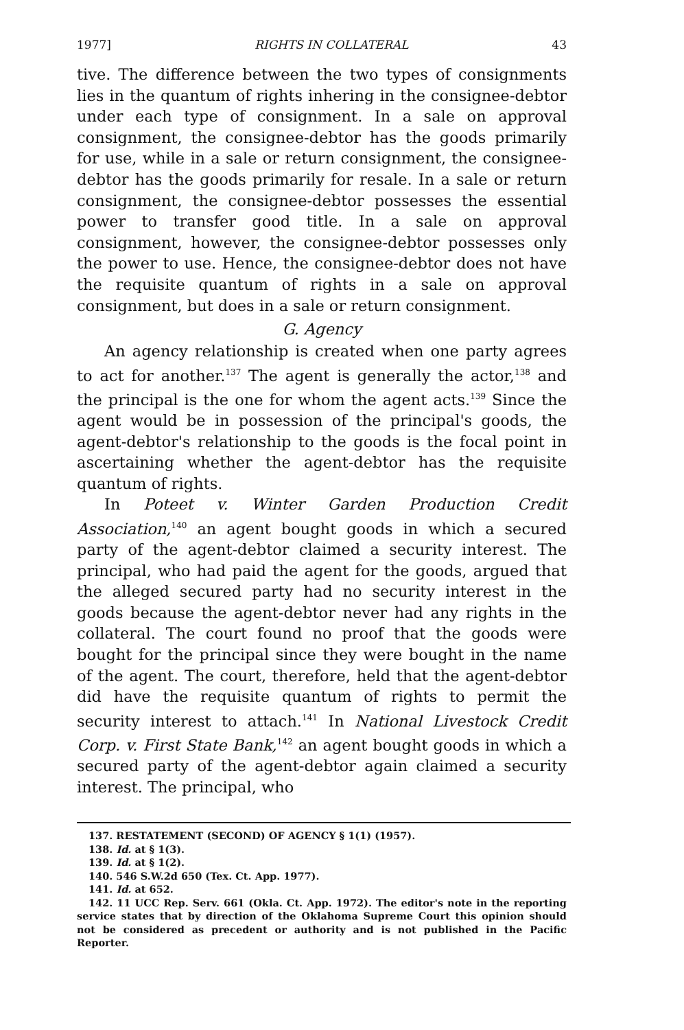1977] RIGHTS IN COLLATERAL 43
tive. The difference between the two types of consignments lies in the quantum of rights inhering in the consignee-debtor under each type of consignment. In a sale on approval consignment, the consignee-debtor has the goods primarily for use, while in a sale or return consignment, the consignee-debtor has the goods primarily for resale. In a sale or return consignment, the consignee-debtor possesses the essential power to transfer good title. In a sale on approval consignment, however, the consignee-debtor possesses only the power to use. Hence, the consignee-debtor does not have the requisite quantum of rights in a sale on approval consignment, but does in a sale or return consignment.
G. Agency
An agency relationship is created when one party agrees to act for another.<sup>137</sup> The agent is generally the actor,<sup>138</sup> and the principal is the one for whom the agent acts.<sup>139</sup> Since the agent would be in possession of the principal's goods, the agent-debtor's relationship to the goods is the focal point in ascertaining whether the agent-debtor has the requisite quantum of rights.
In Poteet v. Winter Garden Production Credit Association,<sup>140</sup> an agent bought goods in which a secured party of the agent-debtor claimed a security interest. The principal, who had paid the agent for the goods, argued that the alleged secured party had no security interest in the goods because the agent-debtor never had any rights in the collateral. The court found no proof that the goods were bought for the principal since they were bought in the name of the agent. The court, therefore, held that the agent-debtor did have the requisite quantum of rights to permit the security interest to attach.<sup>141</sup> In National Livestock Credit Corp. v. First State Bank,<sup>142</sup> an agent bought goods in which a secured party of the agent-debtor again claimed a security interest. The principal, who
137. RESTATEMENT (SECOND) OF AGENCY § 1(1) (1957).
138. Id. at § 1(3).
139. Id. at § 1(2).
140. 546 S.W.2d 650 (Tex. Ct. App. 1977).
141. Id. at 652.
142. 11 UCC Rep. Serv. 661 (Okla. Ct. App. 1972). The editor's note in the reporting service states that by direction of the Oklahoma Supreme Court this opinion should not be considered as precedent or authority and is not published in the Pacific Reporter.